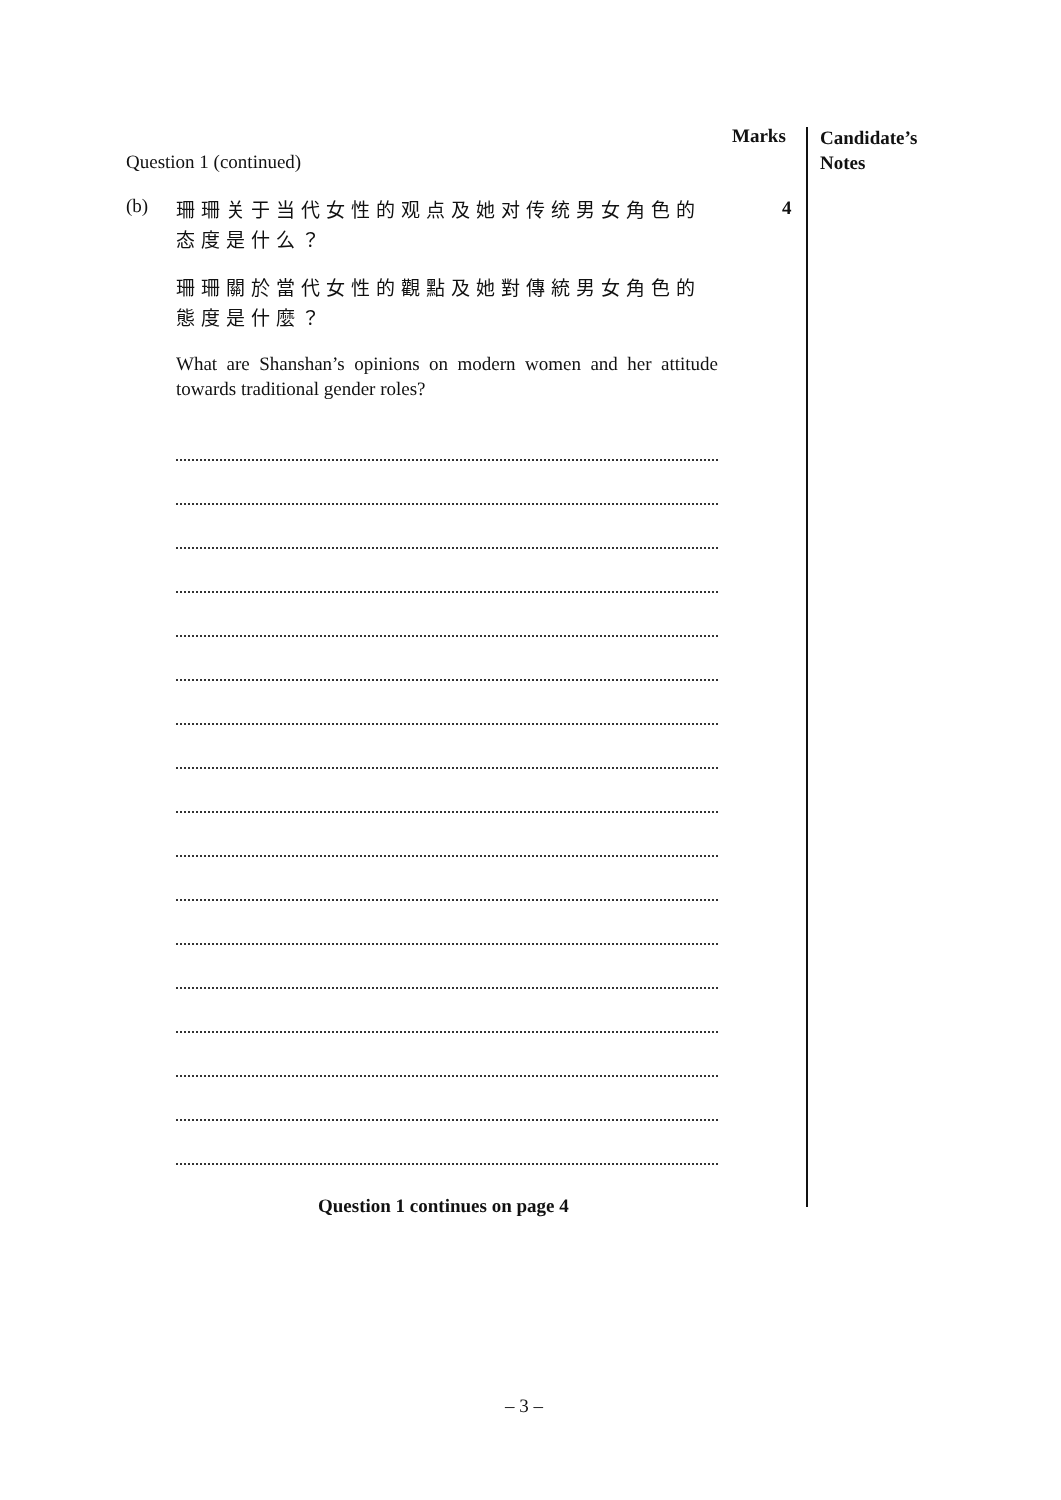Marks
Candidate’s
Notes
Question 1 (continued)
4
(b)
珊珊关于当代女性的观点及她对传统男女角色的态度是什么？
珊珊關於當代女性的觀點及她對傳統男女角色的態度是什麼？
What are Shanshan’s opinions on modern women and her attitude towards traditional gender roles?
Question 1 continues on page 4
– 3 –